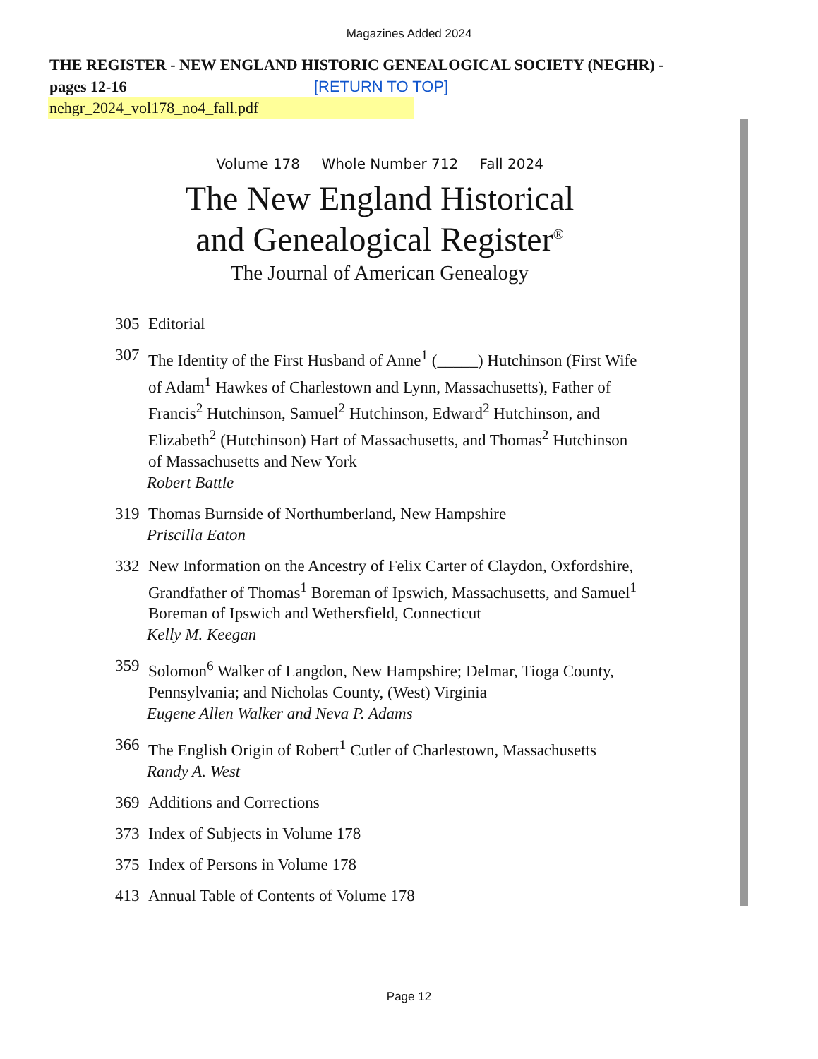Magazines Added 2024
THE REGISTER - NEW ENGLAND HISTORIC GENEALOGICAL SOCIETY (NEGHR) - pages 12-16 [RETURN TO TOP]
nehgr_2024_vol178_no4_fall.pdf
Volume 178 Whole Number 712 Fall 2024
The New England Historical
and Genealogical Register<sup>®</sup>
The Journal of American Genealogy
305 Editorial
307 The Identity of the First Husband of Anne<sup>1</sup> (_____) Hutchinson (First Wife of Adam<sup>1</sup> Hawkes of Charlestown and Lynn, Massachusetts), Father of Francis<sup>2</sup> Hutchinson, Samuel<sup>2</sup> Hutchinson, Edward<sup>2</sup> Hutchinson, and Elizabeth<sup>2</sup> (Hutchinson) Hart of Massachusetts, and Thomas<sup>2</sup> Hutchinson of Massachusetts and New York
Robert Battle
319 Thomas Burnside of Northumberland, New Hampshire
Priscilla Eaton
332 New Information on the Ancestry of Felix Carter of Claydon, Oxfordshire, Grandfather of Thomas<sup>1</sup> Boreman of Ipswich, Massachusetts, and Samuel<sup>1</sup> Boreman of Ipswich and Wethersfield, Connecticut
Kelly M. Keegan
359 Solomon<sup>6</sup> Walker of Langdon, New Hampshire; Delmar, Tioga County, Pennsylvania; and Nicholas County, (West) Virginia
Eugene Allen Walker and Neva P. Adams
366 The English Origin of Robert<sup>1</sup> Cutler of Charlestown, Massachusetts
Randy A. West
369 Additions and Corrections
373 Index of Subjects in Volume 178
375 Index of Persons in Volume 178
413 Annual Table of Contents of Volume 178
Page 12